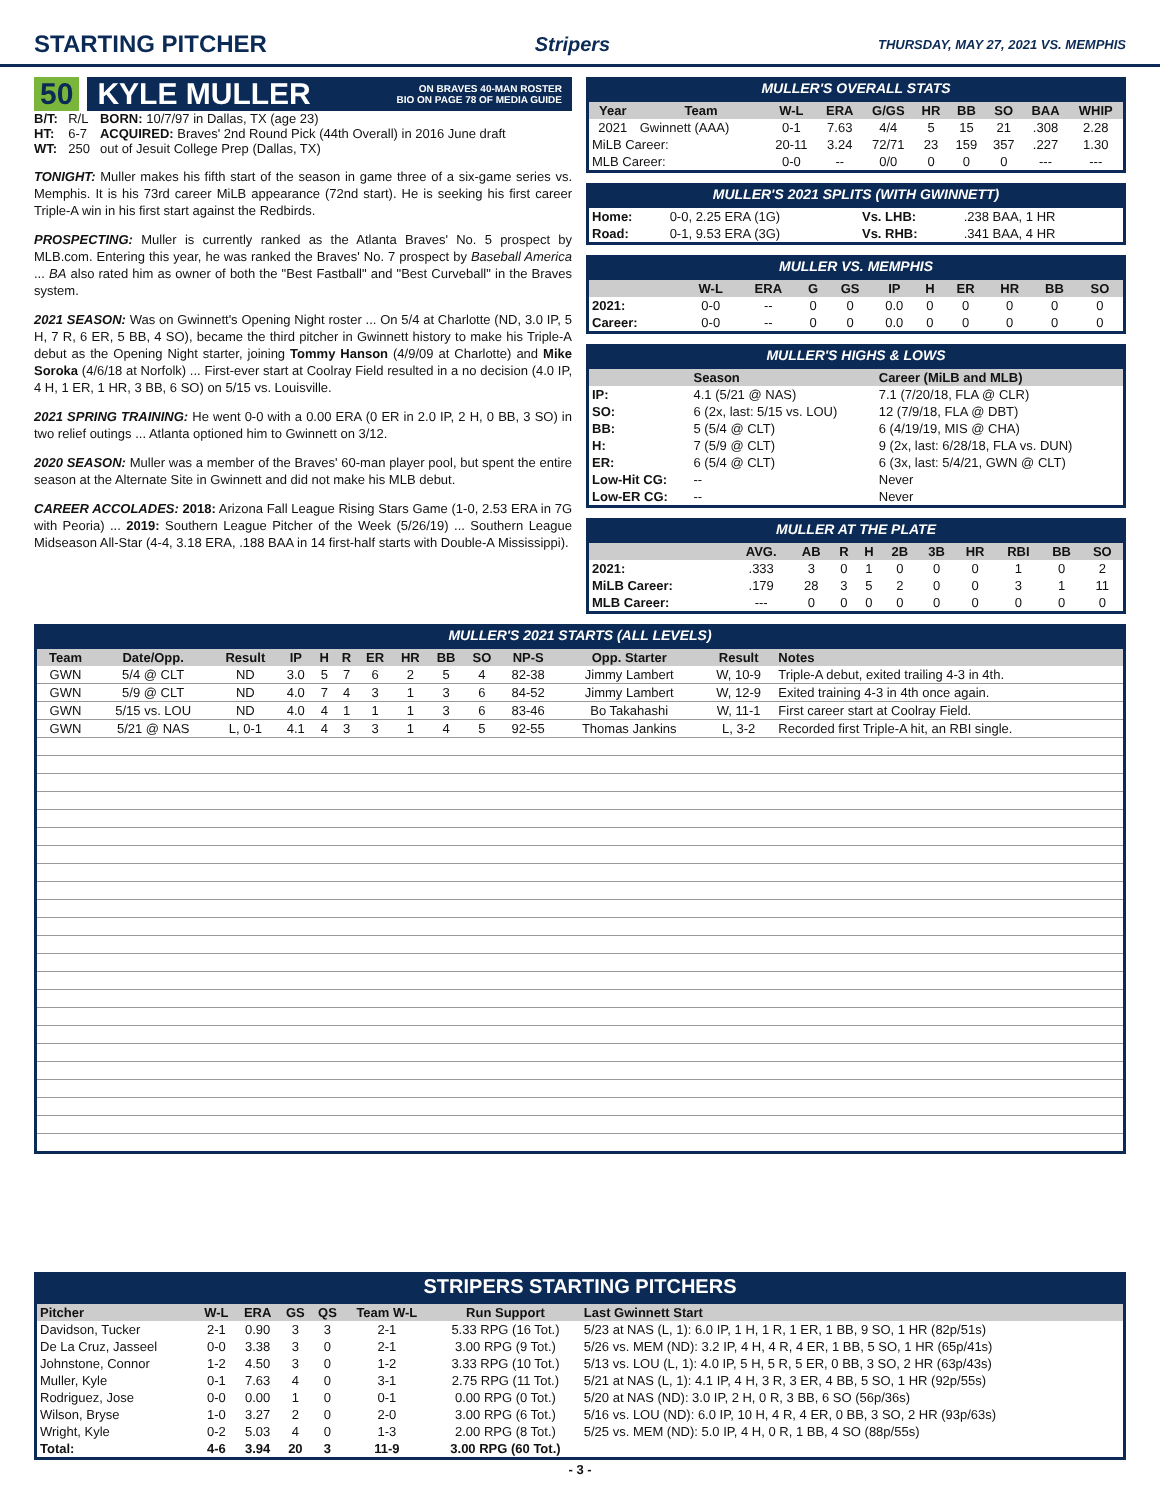STARTING PITCHER
Stripers THURSDAY, MAY 27, 2021 VS. MEMPHIS
50 KYLE MULLER ON BRAVES 40-MAN ROSTER
BIO ON PAGE 78 OF MEDIA GUIDE
| B/T: | R/L | BORN: 10/7/97 in Dallas, TX (age 23) |
| HT: | 6-7 | ACQUIRED: Braves' 2nd Round Pick (44th Overall) in 2016 June draft |
| WT: | 250 | out of Jesuit College Prep (Dallas, TX) |
TONIGHT: Muller makes his fifth start of the season in game three of a six-game series vs. Memphis. It is his 73rd career MiLB appearance (72nd start). He is seeking his first career Triple-A win in his first start against the Redbirds.
PROSPECTING: Muller is currently ranked as the Atlanta Braves' No. 5 prospect by MLB.com. Entering this year, he was ranked the Braves' No. 7 prospect by Baseball America ... BA also rated him as owner of both the "Best Fastball" and "Best Curveball" in the Braves system.
2021 SEASON: Was on Gwinnett's Opening Night roster ... On 5/4 at Charlotte (ND, 3.0 IP, 5 H, 7 R, 6 ER, 5 BB, 4 SO), became the third pitcher in Gwinnett history to make his Triple-A debut as the Opening Night starter, joining Tommy Hanson (4/9/09 at Charlotte) and Mike Soroka (4/6/18 at Norfolk) ... First-ever start at Coolray Field resulted in a no decision (4.0 IP, 4 H, 1 ER, 1 HR, 3 BB, 6 SO) on 5/15 vs. Louisville.
2021 SPRING TRAINING: He went 0-0 with a 0.00 ERA (0 ER in 2.0 IP, 2 H, 0 BB, 3 SO) in two relief outings ... Atlanta optioned him to Gwinnett on 3/12.
2020 SEASON: Muller was a member of the Braves' 60-man player pool, but spent the entire season at the Alternate Site in Gwinnett and did not make his MLB debut.
CAREER ACCOLADES: 2018: Arizona Fall League Rising Stars Game (1-0, 2.53 ERA in 7G with Peoria) ... 2019: Southern League Pitcher of the Week (5/26/19) ... Southern League Midseason All-Star (4-4, 3.18 ERA, .188 BAA in 14 first-half starts with Double-A Mississippi).
MULLER'S OVERALL STATS
| Year | Team | W-L | ERA | G/GS | HR | BB | SO | BAA | WHIP |
| --- | --- | --- | --- | --- | --- | --- | --- | --- | --- |
| 2021 | Gwinnett (AAA) | 0-1 | 7.63 | 4/4 | 5 | 15 | 21 | .308 | 2.28 |
| MiLB Career: | | 20-11 | 3.24 | 72/71 | 23 | 159 | 357 | .227 | 1.30 |
| MLB Career: | | 0-0 | -- | 0/0 | 0 | 0 | 0 | --- | --- |
MULLER'S 2021 SPLITS (WITH GWINNETT)
| Home: | 0-0, 2.25 ERA (1G) | Vs. LHB: | .238 BAA, 1 HR |
| Road: | 0-1, 9.53 ERA (3G) | Vs. RHB: | .341 BAA, 4 HR |
MULLER VS. MEMPHIS
| | W-L | ERA | G | GS | IP | H | ER | HR | BB | SO |
| --- | --- | --- | --- | --- | --- | --- | --- | --- | --- | --- |
| 2021: | 0-0 | -- | 0 | 0 | 0.0 | 0 | 0 | 0 | 0 | 0 |
| Career: | 0-0 | -- | 0 | 0 | 0.0 | 0 | 0 | 0 | 0 | 0 |
MULLER'S HIGHS & LOWS
| | Season | Career (MiLB and MLB) |
| --- | --- | --- |
| IP: | 4.1 (5/21 @ NAS) | 7.1 (7/20/18, FLA @ CLR) |
| SO: | 6 (2x, last: 5/15 vs. LOU) | 12 (7/9/18, FLA @ DBT) |
| BB: | 5 (5/4 @ CLT) | 6 (4/19/19, MIS @ CHA) |
| H: | 7 (5/9 @ CLT) | 9 (2x, last: 6/28/18, FLA vs. DUN) |
| ER: | 6 (5/4 @ CLT) | 6 (3x, last: 5/4/21, GWN @ CLT) |
| Low-Hit CG: | -- | Never |
| Low-ER CG: | -- | Never |
MULLER AT THE PLATE
| | AVG. | AB | R | H | 2B | 3B | HR | RBI | BB | SO |
| --- | --- | --- | --- | --- | --- | --- | --- | --- | --- | --- |
| 2021: | .333 | 3 | 0 | 1 | 0 | 0 | 0 | 1 | 0 | 2 |
| MiLB Career: | .179 | 28 | 3 | 5 | 2 | 0 | 0 | 3 | 1 | 11 |
| MLB Career: | --- | 0 | 0 | 0 | 0 | 0 | 0 | 0 | 0 | 0 |
MULLER'S 2021 STARTS (ALL LEVELS)
| Team | Date/Opp. | Result | IP | H | R | ER | HR | BB | SO | NP-S | Opp. Starter | Result | Notes |
| --- | --- | --- | --- | --- | --- | --- | --- | --- | --- | --- | --- | --- | --- |
| GWN | 5/4 @ CLT | ND | 3.0 | 5 | 7 | 6 | 2 | 5 | 4 | 82-38 | Jimmy Lambert | W, 10-9 | Triple-A debut, exited trailing 4-3 in 4th. |
| GWN | 5/9 @ CLT | ND | 4.0 | 7 | 4 | 3 | 1 | 3 | 6 | 84-52 | Jimmy Lambert | W, 12-9 | Exited training 4-3 in 4th once again. |
| GWN | 5/15 vs. LOU | ND | 4.0 | 4 | 1 | 1 | 1 | 3 | 6 | 83-46 | Bo Takahashi | W, 11-1 | First career start at Coolray Field. |
| GWN | 5/21 @ NAS | L, 0-1 | 4.1 | 4 | 3 | 3 | 1 | 4 | 5 | 92-55 | Thomas Jankins | L, 3-2 | Recorded first Triple-A hit, an RBI single. |
STRIPERS STARTING PITCHERS
| Pitcher | W-L | ERA | GS | QS | Team W-L | Run Support | Last Gwinnett Start |
| --- | --- | --- | --- | --- | --- | --- | --- |
| Davidson, Tucker | 2-1 | 0.90 | 3 | 3 | 2-1 | 5.33 RPG (16 Tot.) | 5/23 at NAS (L, 1): 6.0 IP, 1 H, 1 R, 1 ER, 1 BB, 9 SO, 1 HR (82p/51s) |
| De La Cruz, Jasseel | 0-0 | 3.38 | 3 | 0 | 2-1 | 3.00 RPG (9 Tot.) | 5/26 vs. MEM (ND): 3.2 IP, 4 H, 4 R, 4 ER, 1 BB, 5 SO, 1 HR (65p/41s) |
| Johnstone, Connor | 1-2 | 4.50 | 3 | 0 | 1-2 | 3.33 RPG (10 Tot.) | 5/13 vs. LOU (L, 1): 4.0 IP, 5 H, 5 R, 5 ER, 0 BB, 3 SO, 2 HR (63p/43s) |
| Muller, Kyle | 0-1 | 7.63 | 4 | 0 | 3-1 | 2.75 RPG (11 Tot.) | 5/21 at NAS (L, 1): 4.1 IP, 4 H, 3 R, 3 ER, 4 BB, 5 SO, 1 HR (92p/55s) |
| Rodriguez, Jose | 0-0 | 0.00 | 1 | 0 | 0-1 | 0.00 RPG (0 Tot.) | 5/20 at NAS (ND): 3.0 IP, 2 H, 0 R, 3 BB, 6 SO (56p/36s) |
| Wilson, Bryse | 1-0 | 3.27 | 2 | 0 | 2-0 | 3.00 RPG (6 Tot.) | 5/16 vs. LOU (ND): 6.0 IP, 10 H, 4 R, 4 ER, 0 BB, 3 SO, 2 HR (93p/63s) |
| Wright, Kyle | 0-2 | 5.03 | 4 | 0 | 1-3 | 2.00 RPG (8 Tot.) | 5/25 vs. MEM (ND): 5.0 IP, 4 H, 0 R, 1 BB, 4 SO (88p/55s) |
| Total: | 4-6 | 3.94 | 20 | 3 | 11-9 | 3.00 RPG (60 Tot.) | |
- 3 -